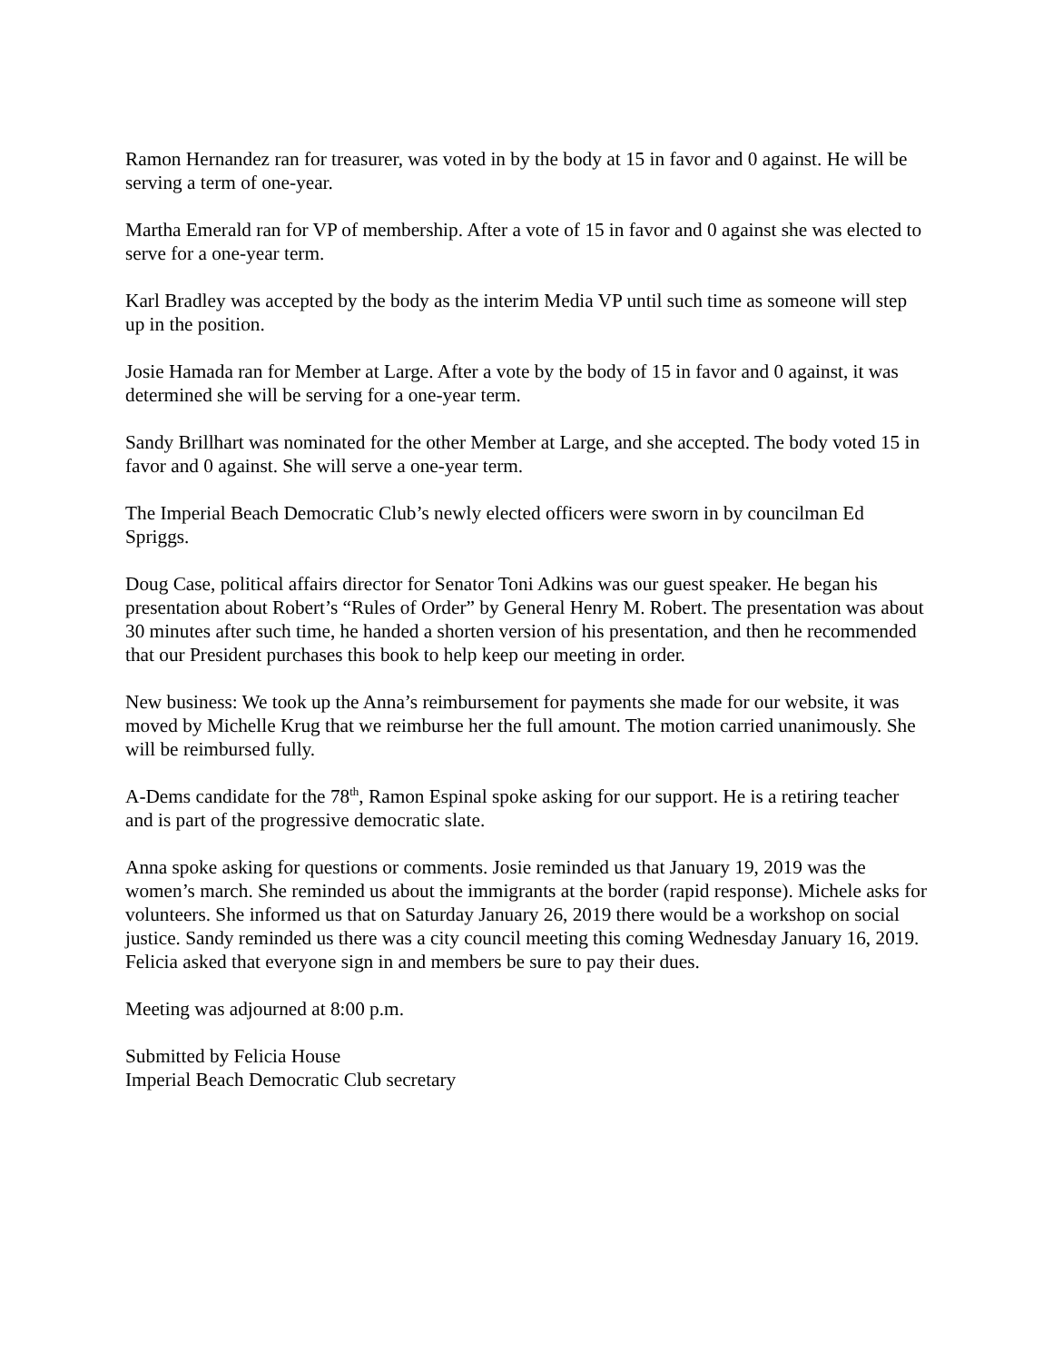Ramon Hernandez ran for treasurer, was voted in by the body at 15 in favor and 0 against. He will be serving a term of one-year.
Martha Emerald ran for VP of membership. After a vote of 15 in favor and 0 against she was elected to serve for a one-year term.
Karl Bradley was accepted by the body as the interim Media VP until such time as someone will step up in the position.
Josie Hamada ran for Member at Large. After a vote by the body of 15 in favor and 0 against, it was determined she will be serving for a one-year term.
Sandy Brillhart was nominated for the other Member at Large, and she accepted. The body voted 15 in favor and 0 against. She will serve a one-year term.
The Imperial Beach Democratic Club’s newly elected officers were sworn in by councilman Ed Spriggs.
Doug Case, political affairs director for Senator Toni Adkins was our guest speaker. He began his presentation about Robert’s “Rules of Order” by General Henry M. Robert. The presentation was about 30 minutes after such time, he handed a shorten version of his presentation, and then he recommended that our President purchases this book to help keep our meeting in order.
New business: We took up the Anna’s reimbursement for payments she made for our website, it was moved by Michelle Krug that we reimburse her the full amount. The motion carried unanimously. She will be reimbursed fully.
A-Dems candidate for the 78<sup>th</sup>, Ramon Espinal spoke asking for our support. He is a retiring teacher and is part of the progressive democratic slate.
Anna spoke asking for questions or comments. Josie reminded us that January 19, 2019 was the women’s march. She reminded us about the immigrants at the border (rapid response). Michele asks for volunteers. She informed us that on Saturday January 26, 2019 there would be a workshop on social justice. Sandy reminded us there was a city council meeting this coming Wednesday January 16, 2019. Felicia asked that everyone sign in and members be sure to pay their dues.
Meeting was adjourned at 8:00 p.m.
Submitted by Felicia House
Imperial Beach Democratic Club secretary